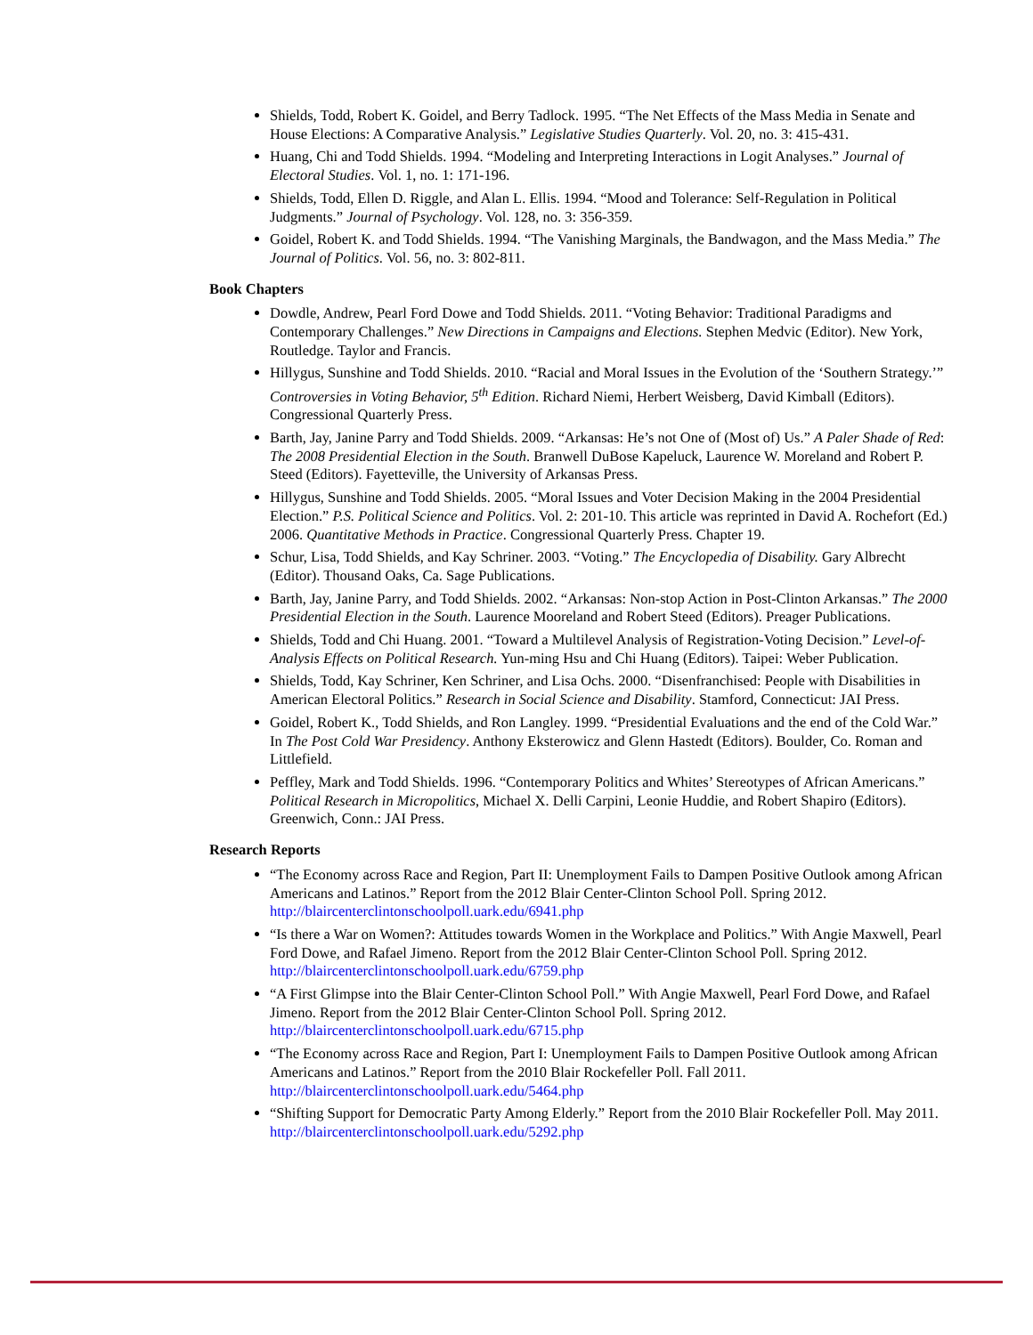Shields, Todd, Robert K. Goidel, and Berry Tadlock. 1995. “The Net Effects of the Mass Media in Senate and House Elections: A Comparative Analysis.” Legislative Studies Quarterly. Vol. 20, no. 3: 415-431.
Huang, Chi and Todd Shields. 1994. “Modeling and Interpreting Interactions in Logit Analyses.” Journal of Electoral Studies. Vol. 1, no. 1: 171-196.
Shields, Todd, Ellen D. Riggle, and Alan L. Ellis. 1994. “Mood and Tolerance: Self-Regulation in Political Judgments.” Journal of Psychology. Vol. 128, no. 3: 356-359.
Goidel, Robert K. and Todd Shields. 1994. “The Vanishing Marginals, the Bandwagon, and the Mass Media.” The Journal of Politics. Vol. 56, no. 3: 802-811.
Book Chapters
Dowdle, Andrew, Pearl Ford Dowe and Todd Shields. 2011. “Voting Behavior: Traditional Paradigms and Contemporary Challenges.” New Directions in Campaigns and Elections. Stephen Medvic (Editor). New York, Routledge. Taylor and Francis.
Hillygus, Sunshine and Todd Shields. 2010. “Racial and Moral Issues in the Evolution of the ‘Southern Strategy.’” Controversies in Voting Behavior, 5<sup>th</sup> Edition. Richard Niemi, Herbert Weisberg, David Kimball (Editors). Congressional Quarterly Press.
Barth, Jay, Janine Parry and Todd Shields. 2009. “Arkansas: He’s not One of (Most of) Us.” A Paler Shade of Red: The 2008 Presidential Election in the South. Branwell DuBose Kapeluck, Laurence W. Moreland and Robert P. Steed (Editors). Fayetteville, the University of Arkansas Press.
Hillygus, Sunshine and Todd Shields. 2005. “Moral Issues and Voter Decision Making in the 2004 Presidential Election.” P.S. Political Science and Politics. Vol. 2: 201-10. This article was reprinted in David A. Rochefort (Ed.) 2006. Quantitative Methods in Practice. Congressional Quarterly Press. Chapter 19.
Schur, Lisa, Todd Shields, and Kay Schriner. 2003. “Voting.” The Encyclopedia of Disability. Gary Albrecht (Editor). Thousand Oaks, Ca. Sage Publications.
Barth, Jay, Janine Parry, and Todd Shields. 2002. “Arkansas: Non-stop Action in Post-Clinton Arkansas.” The 2000 Presidential Election in the South. Laurence Mooreland and Robert Steed (Editors). Preager Publications.
Shields, Todd and Chi Huang. 2001. “Toward a Multilevel Analysis of Registration-Voting Decision.” Level-of-Analysis Effects on Political Research. Yun-ming Hsu and Chi Huang (Editors). Taipei: Weber Publication.
Shields, Todd, Kay Schriner, Ken Schriner, and Lisa Ochs. 2000. “Disenfranchised: People with Disabilities in American Electoral Politics.” Research in Social Science and Disability. Stamford, Connecticut: JAI Press.
Goidel, Robert K., Todd Shields, and Ron Langley. 1999. “Presidential Evaluations and the end of the Cold War.” In The Post Cold War Presidency. Anthony Eksterowicz and Glenn Hastedt (Editors). Boulder, Co. Roman and Littlefield.
Peffley, Mark and Todd Shields. 1996. “Contemporary Politics and Whites’ Stereotypes of African Americans.” Political Research in Micropolitics, Michael X. Delli Carpini, Leonie Huddie, and Robert Shapiro (Editors). Greenwich, Conn.: JAI Press.
Research Reports
“The Economy across Race and Region, Part II: Unemployment Fails to Dampen Positive Outlook among African Americans and Latinos.” Report from the 2012 Blair Center-Clinton School Poll. Spring 2012. http://blaircenterclintonschoolpoll.uark.edu/6941.php
“Is there a War on Women?: Attitudes towards Women in the Workplace and Politics.” With Angie Maxwell, Pearl Ford Dowe, and Rafael Jimeno. Report from the 2012 Blair Center-Clinton School Poll. Spring 2012. http://blaircenterclintonschoolpoll.uark.edu/6759.php
“A First Glimpse into the Blair Center-Clinton School Poll.” With Angie Maxwell, Pearl Ford Dowe, and Rafael Jimeno. Report from the 2012 Blair Center-Clinton School Poll. Spring 2012. http://blaircenterclintonschoolpoll.uark.edu/6715.php
“The Economy across Race and Region, Part I: Unemployment Fails to Dampen Positive Outlook among African Americans and Latinos.” Report from the 2010 Blair Rockefeller Poll. Fall 2011. http://blaircenterclintonschoolpoll.uark.edu/5464.php
“Shifting Support for Democratic Party Among Elderly.” Report from the 2010 Blair Rockefeller Poll. May 2011. http://blaircenterclintonschoolpoll.uark.edu/5292.php